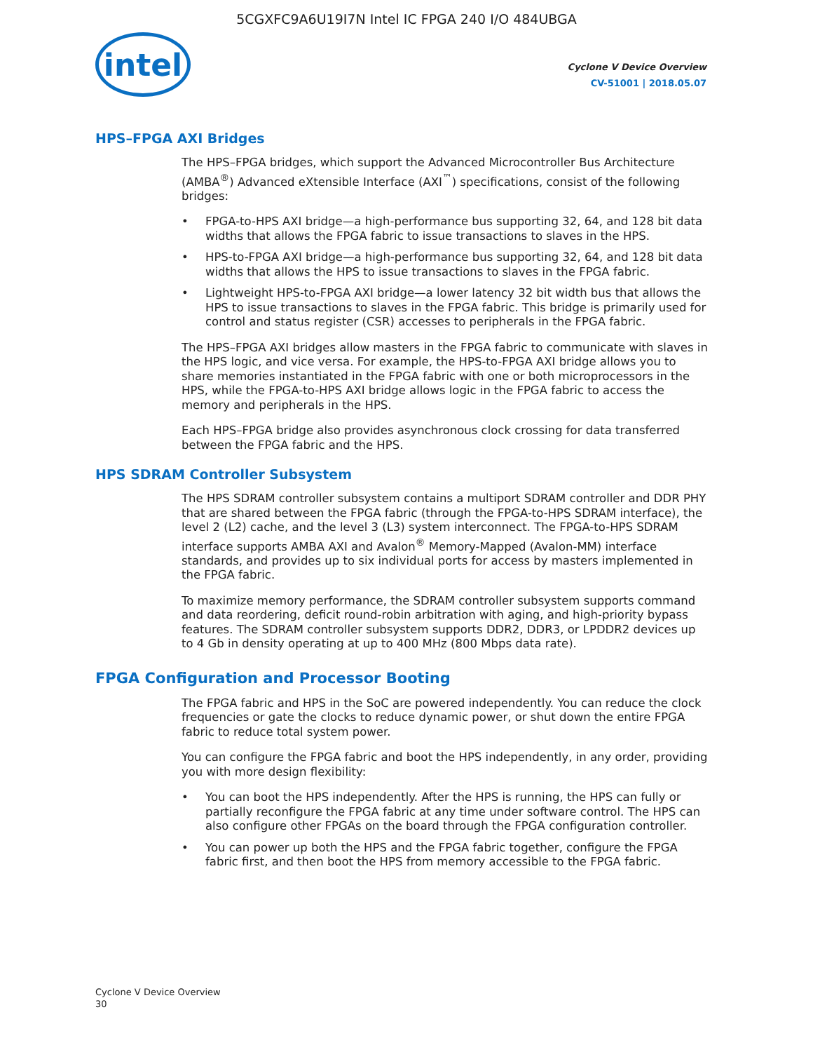5CGXFC9A6U19I7N Intel IC FPGA 240 I/O 484UBGA
intel
Cyclone V Device Overview
CV-51001 | 2018.05.07
HPS–FPGA AXI Bridges
The HPS–FPGA bridges, which support the Advanced Microcontroller Bus Architecture (AMBA<sup>®</sup>) Advanced eXtensible Interface (AXI<sup>™</sup>) specifications, consist of the following bridges:
• FPGA-to-HPS AXI bridge—a high-performance bus supporting 32, 64, and 128 bit data widths that allows the FPGA fabric to issue transactions to slaves in the HPS.
• HPS-to-FPGA AXI bridge—a high-performance bus supporting 32, 64, and 128 bit data widths that allows the HPS to issue transactions to slaves in the FPGA fabric.
• Lightweight HPS-to-FPGA AXI bridge—a lower latency 32 bit width bus that allows the HPS to issue transactions to slaves in the FPGA fabric. This bridge is primarily used for control and status register (CSR) accesses to peripherals in the FPGA fabric.
The HPS–FPGA AXI bridges allow masters in the FPGA fabric to communicate with slaves in the HPS logic, and vice versa. For example, the HPS-to-FPGA AXI bridge allows you to share memories instantiated in the FPGA fabric with one or both microprocessors in the HPS, while the FPGA-to-HPS AXI bridge allows logic in the FPGA fabric to access the memory and peripherals in the HPS.
Each HPS–FPGA bridge also provides asynchronous clock crossing for data transferred between the FPGA fabric and the HPS.
HPS SDRAM Controller Subsystem
The HPS SDRAM controller subsystem contains a multiport SDRAM controller and DDR PHY that are shared between the FPGA fabric (through the FPGA-to-HPS SDRAM interface), the level 2 (L2) cache, and the level 3 (L3) system interconnect. The FPGA-to-HPS SDRAM interface supports AMBA AXI and Avalon<sup>®</sup> Memory-Mapped (Avalon-MM) interface standards, and provides up to six individual ports for access by masters implemented in the FPGA fabric.
To maximize memory performance, the SDRAM controller subsystem supports command and data reordering, deficit round-robin arbitration with aging, and high-priority bypass features. The SDRAM controller subsystem supports DDR2, DDR3, or LPDDR2 devices up to 4 Gb in density operating at up to 400 MHz (800 Mbps data rate).
FPGA Configuration and Processor Booting
The FPGA fabric and HPS in the SoC are powered independently. You can reduce the clock frequencies or gate the clocks to reduce dynamic power, or shut down the entire FPGA fabric to reduce total system power.
You can configure the FPGA fabric and boot the HPS independently, in any order, providing you with more design flexibility:
• You can boot the HPS independently. After the HPS is running, the HPS can fully or partially reconfigure the FPGA fabric at any time under software control. The HPS can also configure other FPGAs on the board through the FPGA configuration controller.
• You can power up both the HPS and the FPGA fabric together, configure the FPGA fabric first, and then boot the HPS from memory accessible to the FPGA fabric.
Cyclone V Device Overview
30